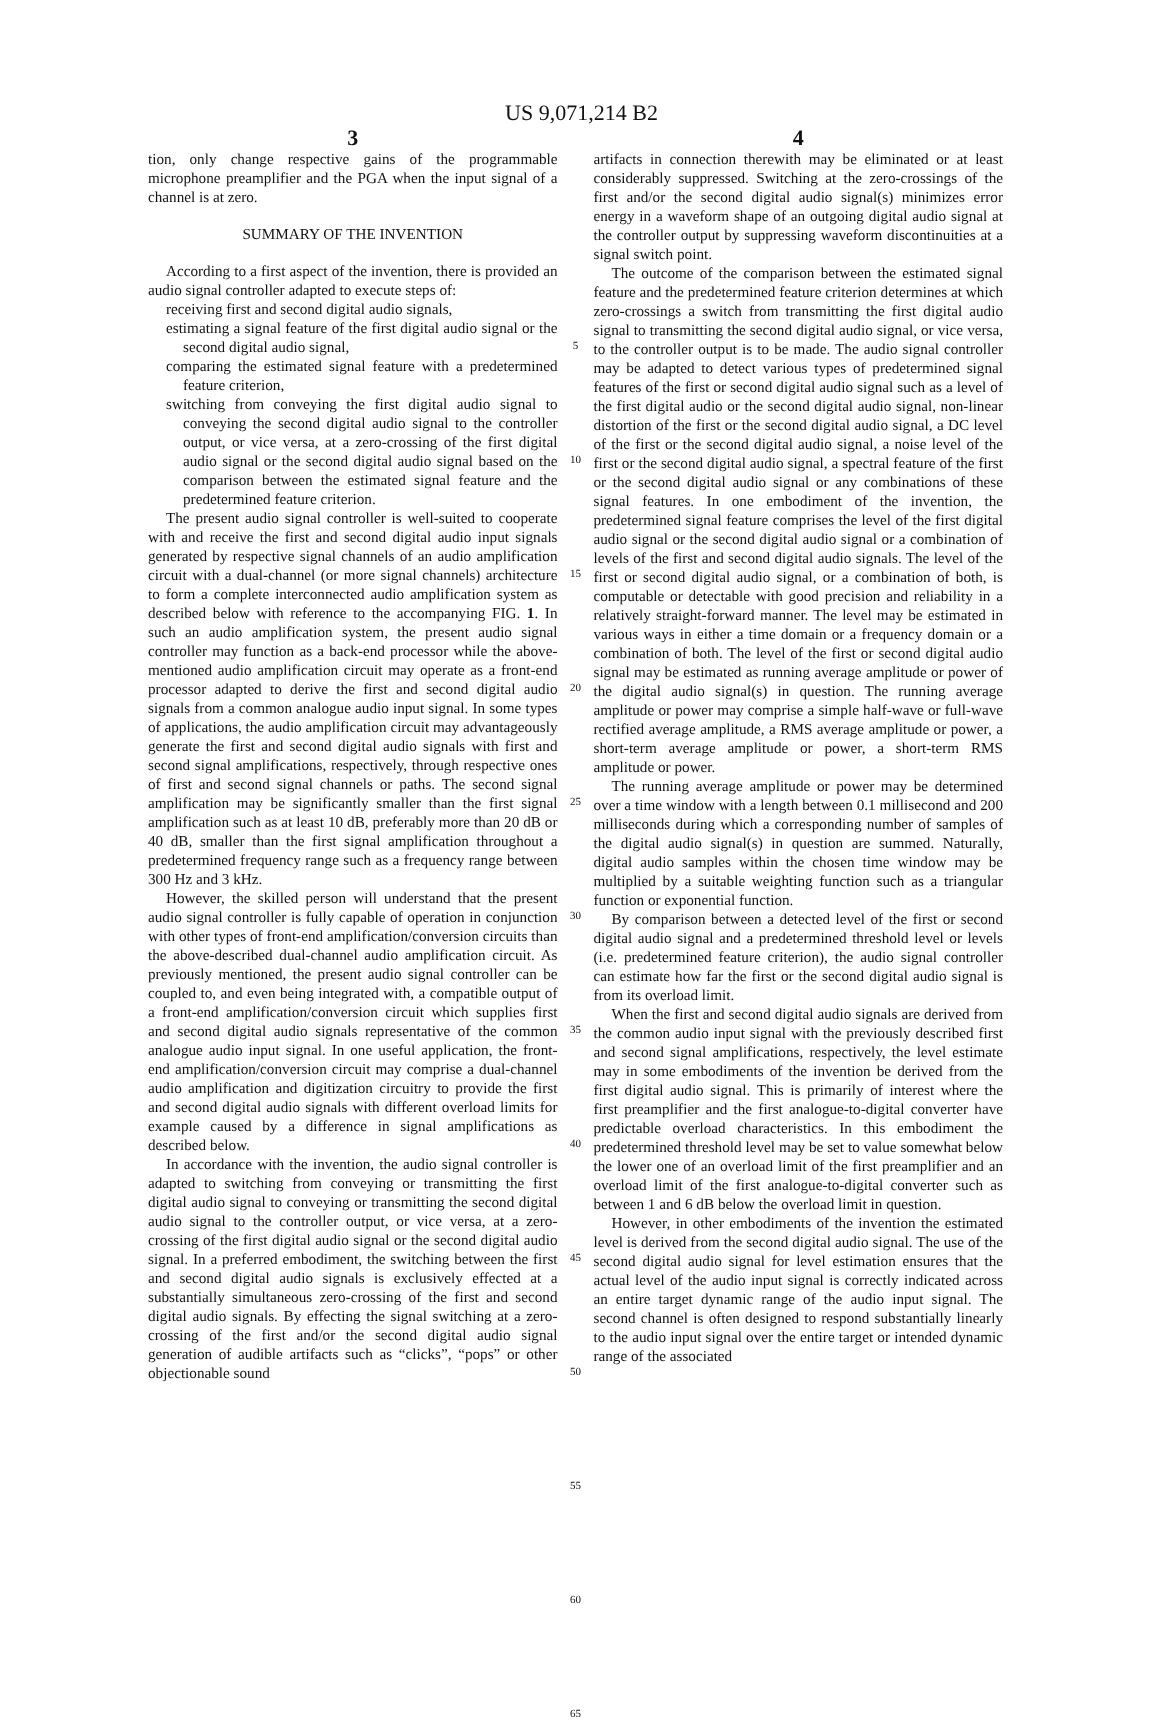US 9,071,214 B2
3
tion, only change respective gains of the programmable microphone preamplifier and the PGA when the input signal of a channel is at zero.
SUMMARY OF THE INVENTION
According to a first aspect of the invention, there is provided an audio signal controller adapted to execute steps of:
receiving first and second digital audio signals,
estimating a signal feature of the first digital audio signal or the second digital audio signal,
comparing the estimated signal feature with a predetermined feature criterion,
switching from conveying the first digital audio signal to conveying the second digital audio signal to the controller output, or vice versa, at a zero-crossing of the first digital audio signal or the second digital audio signal based on the comparison between the estimated signal feature and the predetermined feature criterion.
The present audio signal controller is well-suited to cooperate with and receive the first and second digital audio input signals generated by respective signal channels of an audio amplification circuit with a dual-channel (or more signal channels) architecture to form a complete interconnected audio amplification system as described below with reference to the accompanying FIG. 1. In such an audio amplification system, the present audio signal controller may function as a back-end processor while the above-mentioned audio amplification circuit may operate as a front-end processor adapted to derive the first and second digital audio signals from a common analogue audio input signal. In some types of applications, the audio amplification circuit may advantageously generate the first and second digital audio signals with first and second signal amplifications, respectively, through respective ones of first and second signal channels or paths. The second signal amplification may be significantly smaller than the first signal amplification such as at least 10 dB, preferably more than 20 dB or 40 dB, smaller than the first signal amplification throughout a predetermined frequency range such as a frequency range between 300 Hz and 3 kHz.
However, the skilled person will understand that the present audio signal controller is fully capable of operation in conjunction with other types of front-end amplification/conversion circuits than the above-described dual-channel audio amplification circuit. As previously mentioned, the present audio signal controller can be coupled to, and even being integrated with, a compatible output of a front-end amplification/conversion circuit which supplies first and second digital audio signals representative of the common analogue audio input signal. In one useful application, the front-end amplification/conversion circuit may comprise a dual-channel audio amplification and digitization circuitry to provide the first and second digital audio signals with different overload limits for example caused by a difference in signal amplifications as described below.
In accordance with the invention, the audio signal controller is adapted to switching from conveying or transmitting the first digital audio signal to conveying or transmitting the second digital audio signal to the controller output, or vice versa, at a zero-crossing of the first digital audio signal or the second digital audio signal. In a preferred embodiment, the switching between the first and second digital audio signals is exclusively effected at a substantially simultaneous zero-crossing of the first and second digital audio signals. By effecting the signal switching at a zero-crossing of the first and/or the second digital audio signal generation of audible artifacts such as “clicks”, “pops” or other objectionable sound
5
10
15
20
25
30
35
40
45
50
55
60
65
4
artifacts in connection therewith may be eliminated or at least considerably suppressed. Switching at the zero-crossings of the first and/or the second digital audio signal(s) minimizes error energy in a waveform shape of an outgoing digital audio signal at the controller output by suppressing waveform discontinuities at a signal switch point.
The outcome of the comparison between the estimated signal feature and the predetermined feature criterion determines at which zero-crossings a switch from transmitting the first digital audio signal to transmitting the second digital audio signal, or vice versa, to the controller output is to be made. The audio signal controller may be adapted to detect various types of predetermined signal features of the first or second digital audio signal such as a level of the first digital audio or the second digital audio signal, non-linear distortion of the first or the second digital audio signal, a DC level of the first or the second digital audio signal, a noise level of the first or the second digital audio signal, a spectral feature of the first or the second digital audio signal or any combinations of these signal features. In one embodiment of the invention, the predetermined signal feature comprises the level of the first digital audio signal or the second digital audio signal or a combination of levels of the first and second digital audio signals. The level of the first or second digital audio signal, or a combination of both, is computable or detectable with good precision and reliability in a relatively straight-forward manner. The level may be estimated in various ways in either a time domain or a frequency domain or a combination of both. The level of the first or second digital audio signal may be estimated as running average amplitude or power of the digital audio signal(s) in question. The running average amplitude or power may comprise a simple half-wave or full-wave rectified average amplitude, a RMS average amplitude or power, a short-term average amplitude or power, a short-term RMS amplitude or power.
The running average amplitude or power may be determined over a time window with a length between 0.1 millisecond and 200 milliseconds during which a corresponding number of samples of the digital audio signal(s) in question are summed. Naturally, digital audio samples within the chosen time window may be multiplied by a suitable weighting function such as a triangular function or exponential function.
By comparison between a detected level of the first or second digital audio signal and a predetermined threshold level or levels (i.e. predetermined feature criterion), the audio signal controller can estimate how far the first or the second digital audio signal is from its overload limit.
When the first and second digital audio signals are derived from the common audio input signal with the previously described first and second signal amplifications, respectively, the level estimate may in some embodiments of the invention be derived from the first digital audio signal. This is primarily of interest where the first preamplifier and the first analogue-to-digital converter have predictable overload characteristics. In this embodiment the predetermined threshold level may be set to value somewhat below the lower one of an overload limit of the first preamplifier and an overload limit of the first analogue-to-digital converter such as between 1 and 6 dB below the overload limit in question.
However, in other embodiments of the invention the estimated level is derived from the second digital audio signal. The use of the second digital audio signal for level estimation ensures that the actual level of the audio input signal is correctly indicated across an entire target dynamic range of the audio input signal. The second channel is often designed to respond substantially linearly to the audio input signal over the entire target or intended dynamic range of the associated